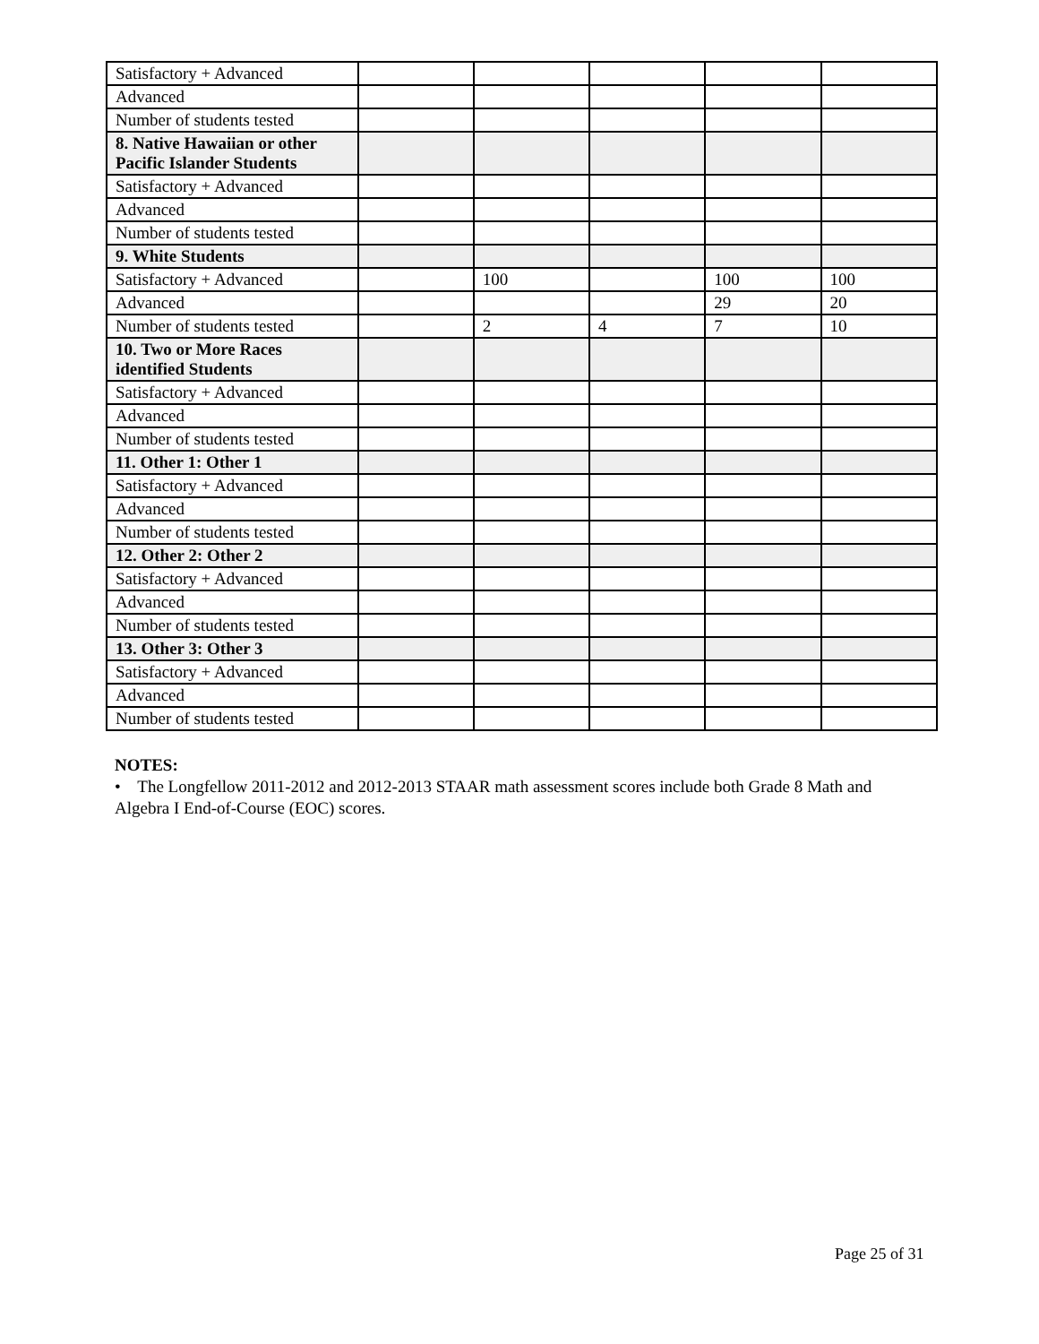| Satisfactory + Advanced | | | | | |
| Advanced | | | | | |
| Number of students tested | | | | | |
| 8. Native Hawaiian or other Pacific Islander Students | | | | | |
| Satisfactory + Advanced | | | | | |
| Advanced | | | | | |
| Number of students tested | | | | | |
| 9. White Students | | | | | |
| Satisfactory + Advanced | | 100 | | 100 | 100 |
| Advanced | | | | 29 | 20 |
| Number of students tested | | 2 | 4 | 7 | 10 |
| 10. Two or More Races identified Students | | | | | |
| Satisfactory + Advanced | | | | | |
| Advanced | | | | | |
| Number of students tested | | | | | |
| 11. Other 1: Other 1 | | | | | |
| Satisfactory + Advanced | | | | | |
| Advanced | | | | | |
| Number of students tested | | | | | |
| 12. Other 2: Other 2 | | | | | |
| Satisfactory + Advanced | | | | | |
| Advanced | | | | | |
| Number of students tested | | | | | |
| 13. Other 3: Other 3 | | | | | |
| Satisfactory + Advanced | | | | | |
| Advanced | | | | | |
| Number of students tested | | | | | |
NOTES:
• The Longfellow 2011-2012 and 2012-2013 STAAR math assessment scores include both Grade 8 Math and Algebra I End-of-Course (EOC) scores.
Page 25 of 31